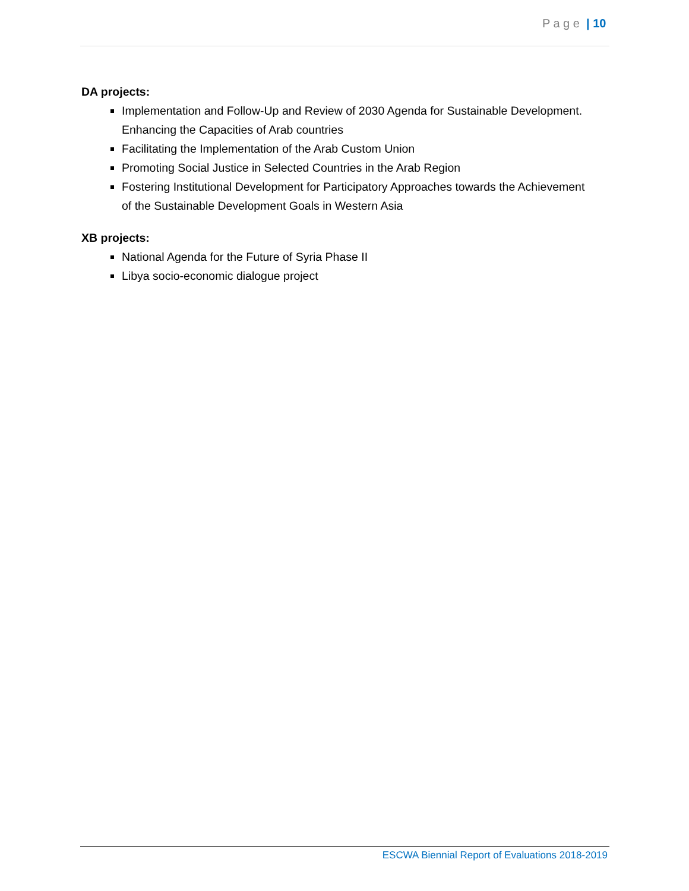P a g e | 10
DA projects:
Implementation and Follow-Up and Review of 2030 Agenda for Sustainable Development. Enhancing the Capacities of Arab countries
Facilitating the Implementation of the Arab Custom Union
Promoting Social Justice in Selected Countries in the Arab Region
Fostering Institutional Development for Participatory Approaches towards the Achievement of the Sustainable Development Goals in Western Asia
XB projects:
National Agenda for the Future of Syria Phase II
Libya socio-economic dialogue project
ESCWA Biennial Report of Evaluations 2018-2019